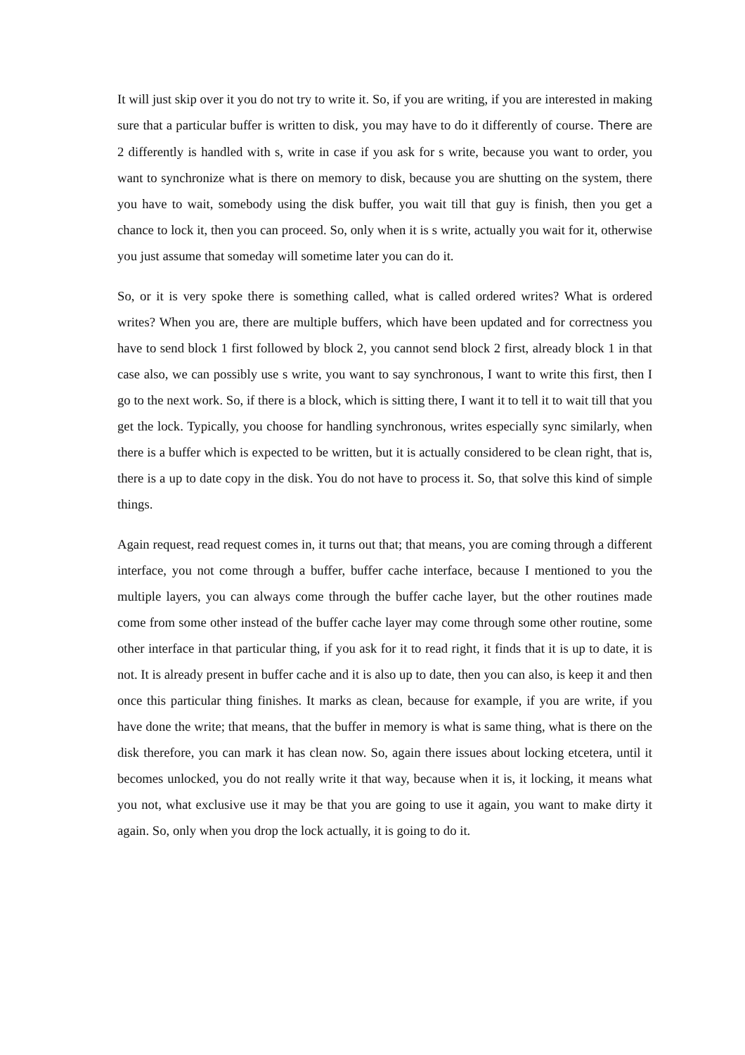It will just skip over it you do not try to write it. So, if you are writing, if you are interested in making sure that a particular buffer is written to disk, you may have to do it differently of course. There are 2 differently is handled with s, write in case if you ask for s write, because you want to order, you want to synchronize what is there on memory to disk, because you are shutting on the system, there you have to wait, somebody using the disk buffer, you wait till that guy is finish, then you get a chance to lock it, then you can proceed. So, only when it is s write, actually you wait for it, otherwise you just assume that someday will sometime later you can do it.
So, or it is very spoke there is something called, what is called ordered writes? What is ordered writes? When you are, there are multiple buffers, which have been updated and for correctness you have to send block 1 first followed by block 2, you cannot send block 2 first, already block 1 in that case also, we can possibly use s write, you want to say synchronous, I want to write this first, then I go to the next work. So, if there is a block, which is sitting there, I want it to tell it to wait till that you get the lock. Typically, you choose for handling synchronous, writes especially sync similarly, when there is a buffer which is expected to be written, but it is actually considered to be clean right, that is, there is a up to date copy in the disk. You do not have to process it. So, that solve this kind of simple things.
Again request, read request comes in, it turns out that; that means, you are coming through a different interface, you not come through a buffer, buffer cache interface, because I mentioned to you the multiple layers, you can always come through the buffer cache layer, but the other routines made come from some other instead of the buffer cache layer may come through some other routine, some other interface in that particular thing, if you ask for it to read right, it finds that it is up to date, it is not. It is already present in buffer cache and it is also up to date, then you can also, is keep it and then once this particular thing finishes. It marks as clean, because for example, if you are write, if you have done the write; that means, that the buffer in memory is what is same thing, what is there on the disk therefore, you can mark it has clean now. So, again there issues about locking etcetera, until it becomes unlocked, you do not really write it that way, because when it is, it locking, it means what you not, what exclusive use it may be that you are going to use it again, you want to make dirty it again. So, only when you drop the lock actually, it is going to do it.